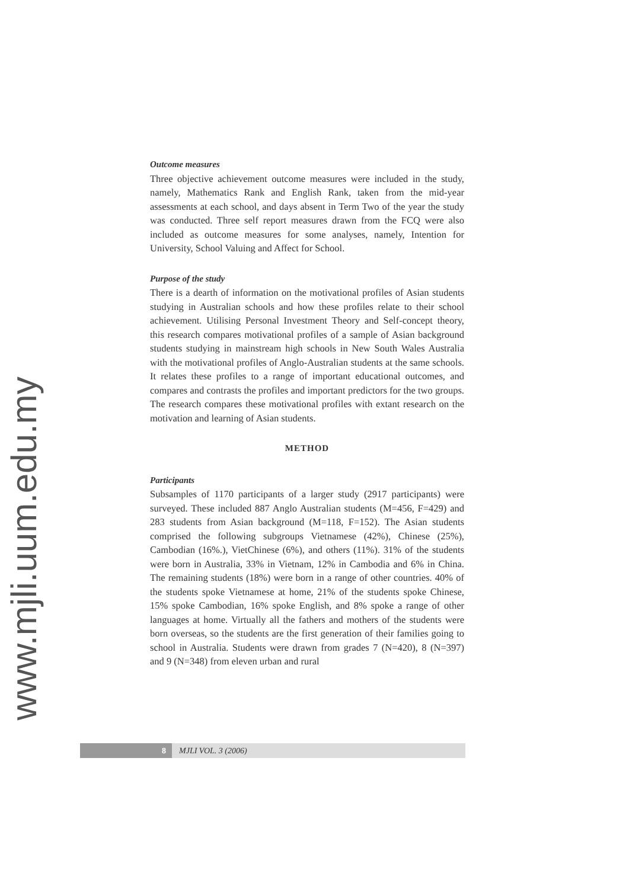www.mjli.uum.edu.my
Outcome measures
Three objective achievement outcome measures were included in the study, namely, Mathematics Rank and English Rank, taken from the mid-year assessments at each school, and days absent in Term Two of the year the study was conducted. Three self report measures drawn from the FCQ were also included as outcome measures for some analyses, namely, Intention for University, School Valuing and Affect for School.
Purpose of the study
There is a dearth of information on the motivational profiles of Asian students studying in Australian schools and how these profiles relate to their school achievement. Utilising Personal Investment Theory and Self-concept theory, this research compares motivational profiles of a sample of Asian background students studying in mainstream high schools in New South Wales Australia with the motivational profiles of Anglo-Australian students at the same schools. It relates these profiles to a range of important educational outcomes, and compares and contrasts the profiles and important predictors for the two groups. The research compares these motivational profiles with extant research on the motivation and learning of Asian students.
METHOD
Participants
Subsamples of 1170 participants of a larger study (2917 participants) were surveyed. These included 887 Anglo Australian students (M=456, F=429) and 283 students from Asian background (M=118, F=152). The Asian students comprised the following subgroups Vietnamese (42%), Chinese (25%), Cambodian (16%.), VietChinese (6%), and others (11%). 31% of the students were born in Australia, 33% in Vietnam, 12% in Cambodia and 6% in China. The remaining students (18%) were born in a range of other countries. 40% of the students spoke Vietnamese at home, 21% of the students spoke Chinese, 15% spoke Cambodian, 16% spoke English, and 8% spoke a range of other languages at home. Virtually all the fathers and mothers of the students were born overseas, so the students are the first generation of their families going to school in Australia. Students were drawn from grades 7 (N=420), 8 (N=397) and 9 (N=348) from eleven urban and rural
8 MJLI VOL. 3 (2006)